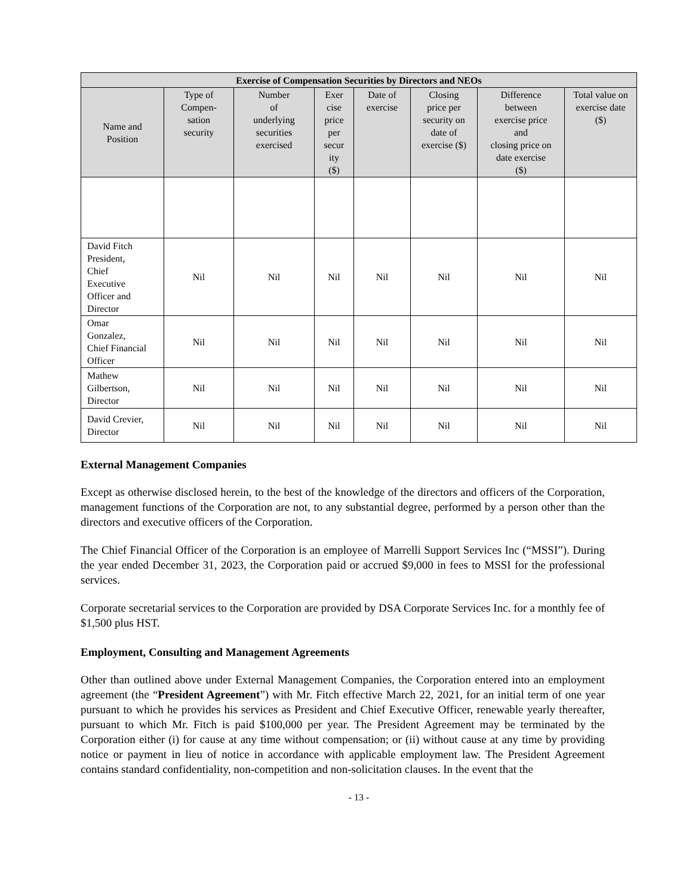| Exercise of Compensation Securities by Directors and NEOs | | | | | | | |
| --- | --- | --- | --- | --- | --- | --- | --- |
| Name and Position | Type of Compen- sation security | Number of underlying securities exercised | Exer cise price per secur ity ($) | Date of exercise | Closing price per security on date of exercise ($) | Difference between exercise price and closing price on date exercise ($) | Total value on exercise date ($) |
| David Fitch President, Chief Executive Officer and Director | Nil | Nil | Nil | Nil | Nil | Nil | Nil |
| Omar Gonzalez, Chief Financial Officer | Nil | Nil | Nil | Nil | Nil | Nil | Nil |
| Mathew Gilbertson, Director | Nil | Nil | Nil | Nil | Nil | Nil | Nil |
| David Crevier, Director | Nil | Nil | Nil | Nil | Nil | Nil | Nil |
External Management Companies
Except as otherwise disclosed herein, to the best of the knowledge of the directors and officers of the Corporation, management functions of the Corporation are not, to any substantial degree, performed by a person other than the directors and executive officers of the Corporation.
The Chief Financial Officer of the Corporation is an employee of Marrelli Support Services Inc (“MSSI”). During the year ended December 31, 2023, the Corporation paid or accrued $9,000 in fees to MSSI for the professional services.
Corporate secretarial services to the Corporation are provided by DSA Corporate Services Inc. for a monthly fee of $1,500 plus HST.
Employment, Consulting and Management Agreements
Other than outlined above under External Management Companies, the Corporation entered into an employment agreement (the “President Agreement”) with Mr. Fitch effective March 22, 2021, for an initial term of one year pursuant to which he provides his services as President and Chief Executive Officer, renewable yearly thereafter, pursuant to which Mr. Fitch is paid $100,000 per year. The President Agreement may be terminated by the Corporation either (i) for cause at any time without compensation; or (ii) without cause at any time by providing notice or payment in lieu of notice in accordance with applicable employment law. The President Agreement contains standard confidentiality, non-competition and non-solicitation clauses. In the event that the
- 13 -